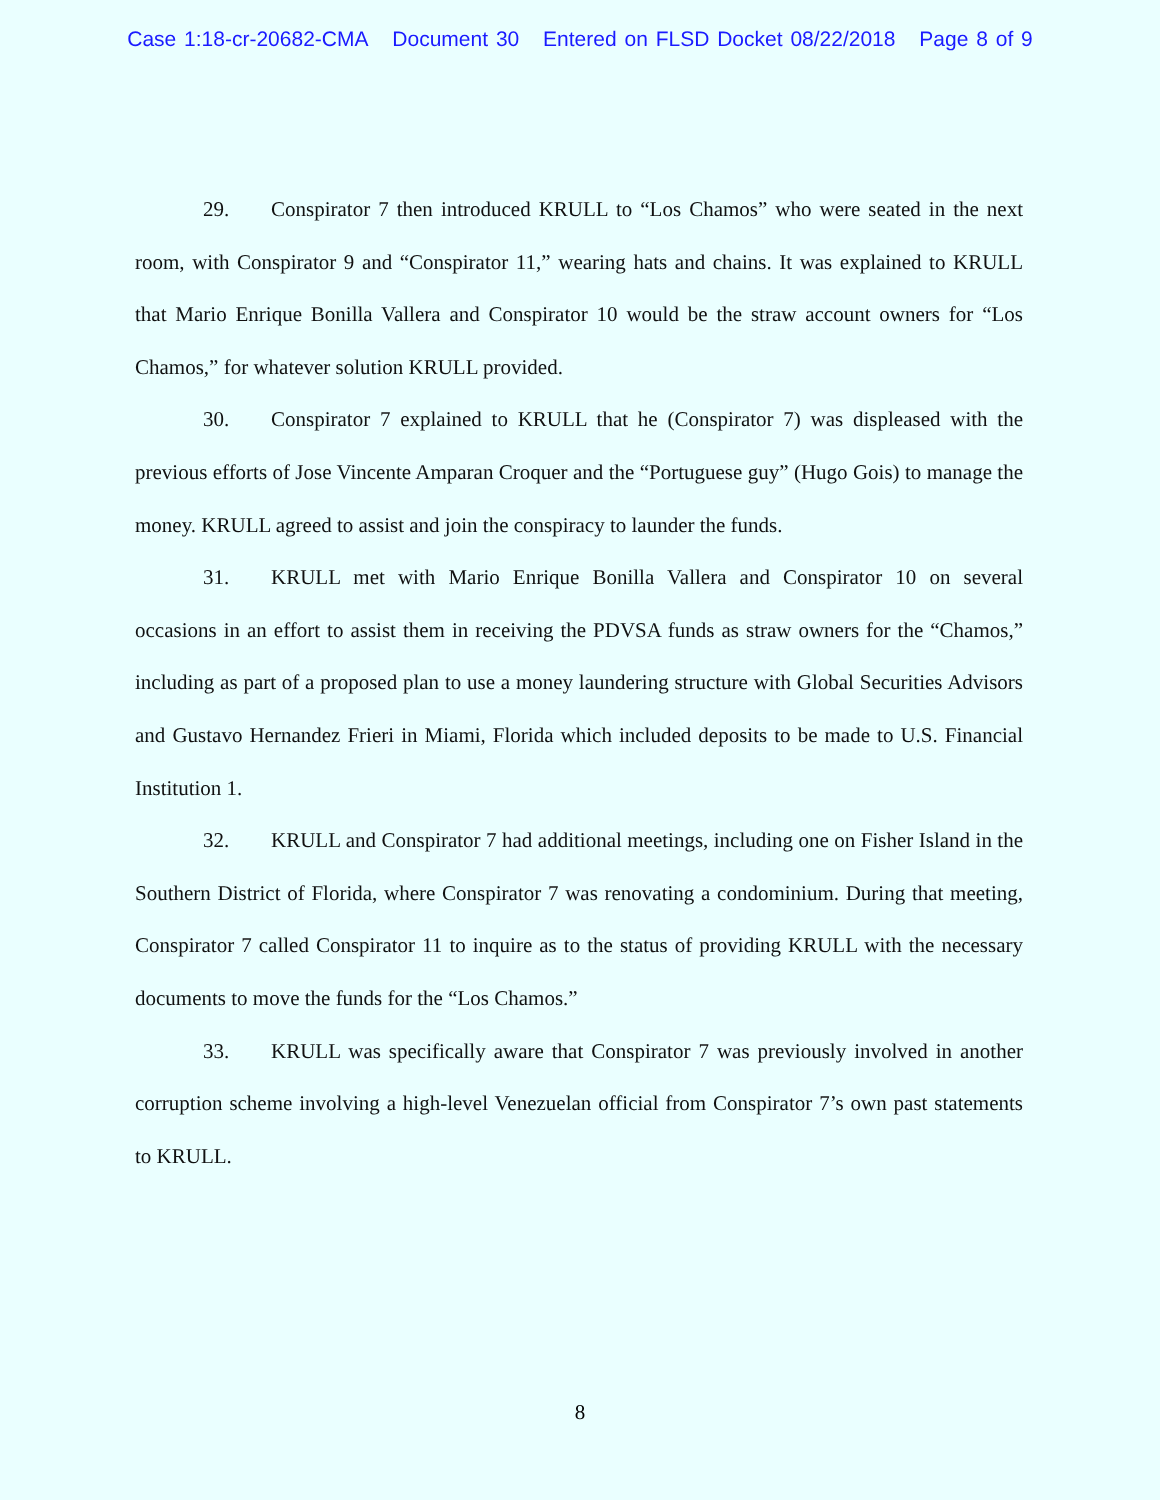Case 1:18-cr-20682-CMA Document 30 Entered on FLSD Docket 08/22/2018 Page 8 of 9
29. Conspirator 7 then introduced KRULL to “Los Chamos” who were seated in the next room, with Conspirator 9 and “Conspirator 11,” wearing hats and chains. It was explained to KRULL that Mario Enrique Bonilla Vallera and Conspirator 10 would be the straw account owners for “Los Chamos,” for whatever solution KRULL provided.
30. Conspirator 7 explained to KRULL that he (Conspirator 7) was displeased with the previous efforts of Jose Vincente Amparan Croquer and the “Portuguese guy” (Hugo Gois) to manage the money. KRULL agreed to assist and join the conspiracy to launder the funds.
31. KRULL met with Mario Enrique Bonilla Vallera and Conspirator 10 on several occasions in an effort to assist them in receiving the PDVSA funds as straw owners for the “Chamos,” including as part of a proposed plan to use a money laundering structure with Global Securities Advisors and Gustavo Hernandez Frieri in Miami, Florida which included deposits to be made to U.S. Financial Institution 1.
32. KRULL and Conspirator 7 had additional meetings, including one on Fisher Island in the Southern District of Florida, where Conspirator 7 was renovating a condominium. During that meeting, Conspirator 7 called Conspirator 11 to inquire as to the status of providing KRULL with the necessary documents to move the funds for the “Los Chamos.”
33. KRULL was specifically aware that Conspirator 7 was previously involved in another corruption scheme involving a high-level Venezuelan official from Conspirator 7’s own past statements to KRULL.
8